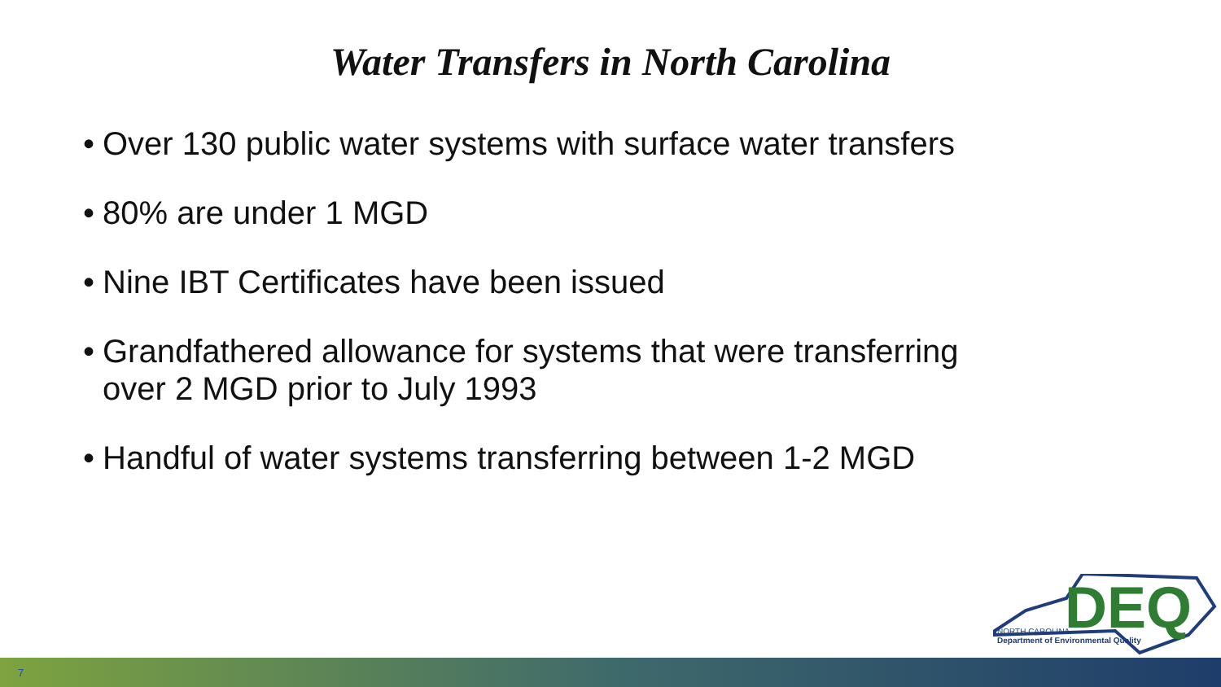Water Transfers in North Carolina
• Over 130 public water systems with surface water transfers
• 80% are under 1 MGD
• Nine IBT Certificates have been issued
• Grandfathered allowance for systems that were transferring
over 2 MGD prior to July 1993
• Handful of water systems transferring between 1-2 MGD
DEQ
NORTH CAROLINA
Department of Environmental Quality
7